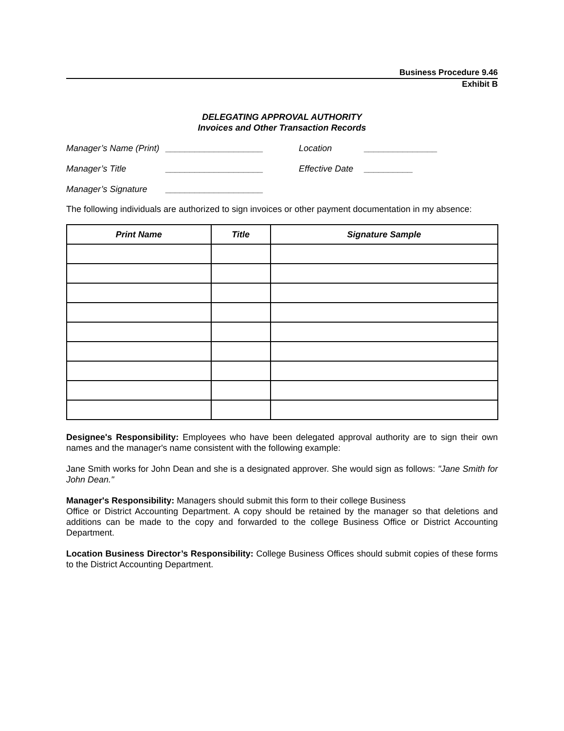Business Procedure 9.46
Exhibit B
DELEGATING APPROVAL AUTHORITY
Invoices and Other Transaction Records
Manager’s Name (Print) ____________________ Location _______________
Manager’s Title ____________________ Effective Date __________
Manager’s Signature ____________________
The following individuals are authorized to sign invoices or other payment documentation in my absence:
| Print Name | Title | Signature Sample |
| --- | --- | --- |
Designee's Responsibility: Employees who have been delegated approval authority are to sign their own names and the manager's name consistent with the following example:
Jane Smith works for John Dean and she is a designated approver. She would sign as follows: "Jane Smith for John Dean."
Manager's Responsibility: Managers should submit this form to their college Business
Office or District Accounting Department. A copy should be retained by the manager so that deletions and additions can be made to the copy and forwarded to the college Business Office or District Accounting Department.
Location Business Director’s Responsibility: College Business Offices should submit copies of these forms to the District Accounting Department.